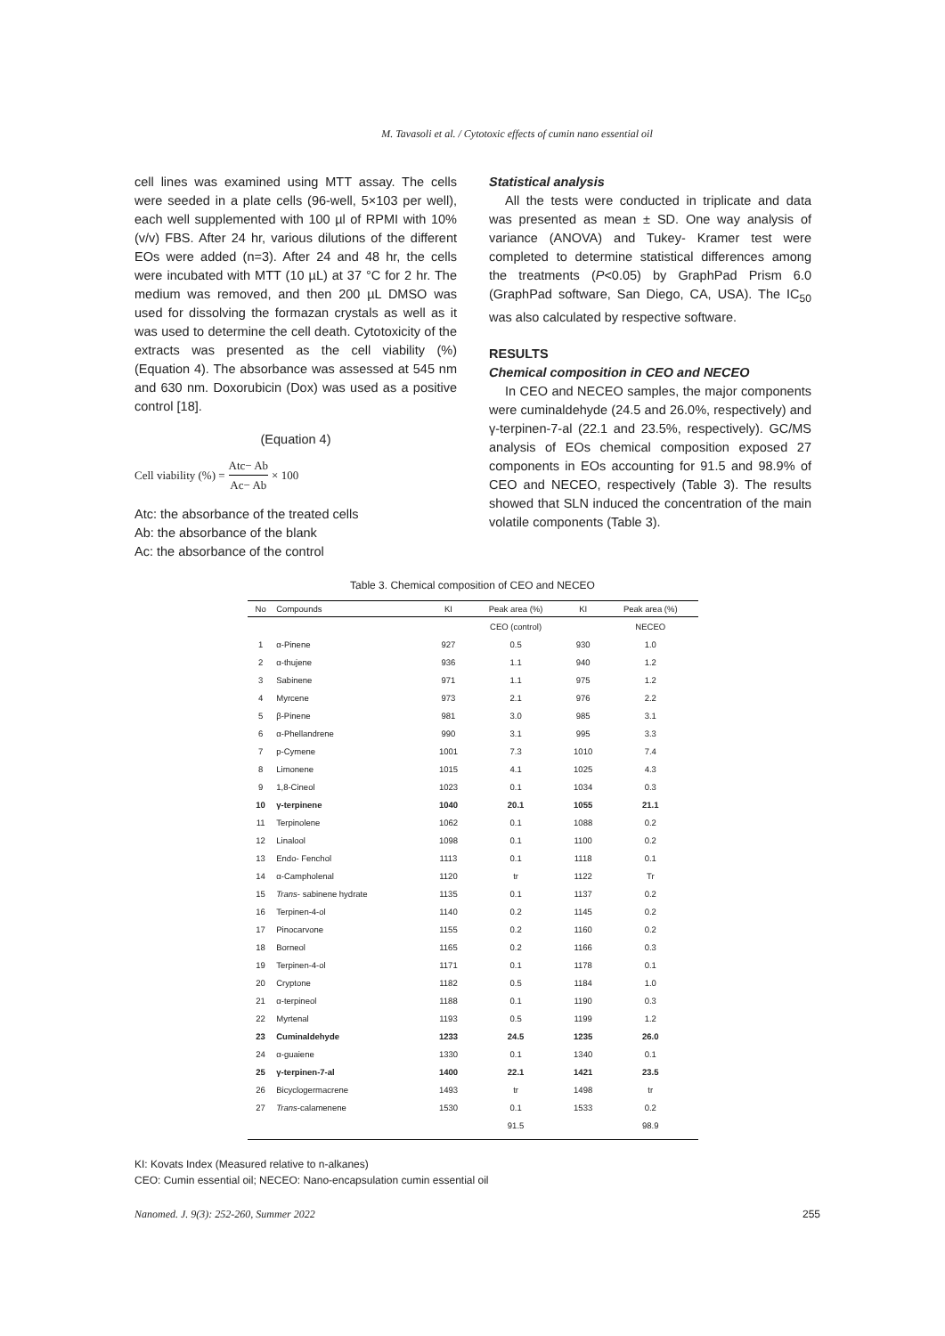M. Tavasoli et al. / Cytotoxic effects of cumin nano essential oil
cell lines was examined using MTT assay. The cells were seeded in a plate cells (96-well, 5×103 per well), each well supplemented with 100 µl of RPMI with 10% (v/v) FBS. After 24 hr, various dilutions of the different EOs were added (n=3). After 24 and 48 hr, the cells were incubated with MTT (10 µL) at 37 °C for 2 hr. The medium was removed, and then 200 µL DMSO was used for dissolving the formazan crystals as well as it was used to determine the cell death. Cytotoxicity of the extracts was presented as the cell viability (%) (Equation 4). The absorbance was assessed at 545 nm and 630 nm. Doxorubicin (Dox) was used as a positive control [18].
(Equation 4)
Cell viability (%) = Atc− Ab Ac− Ab × 100
Atc: the absorbance of the treated cells
Ab: the absorbance of the blank
Ac: the absorbance of the control
Statistical analysis
All the tests were conducted in triplicate and data was presented as mean ± SD. One way analysis of variance (ANOVA) and Tukey- Kramer test were completed to determine statistical differences among the treatments (P<0.05) by GraphPad Prism 6.0 (GraphPad software, San Diego, CA, USA). The IC<sub>50</sub> was also calculated by respective software.
RESULTS
Chemical composition in CEO and NECEO
In CEO and NECEO samples, the major components were cuminaldehyde (24.5 and 26.0%, respectively) and γ-terpinen-7-al (22.1 and 23.5%, respectively). GC/MS analysis of EOs chemical composition exposed 27 components in EOs accounting for 91.5 and 98.9% of CEO and NECEO, respectively (Table 3). The results showed that SLN induced the concentration of the main volatile components (Table 3).
Table 3. Chemical composition of CEO and NECEO
| No | Compounds | KI | Peak area (%) | KI | Peak area (%) |
| --- | --- | --- | --- | --- | --- |
| | | | CEO (control) | | NECEO |
| 1 | α-Pinene | 927 | 0.5 | 930 | 1.0 |
| 2 | α-thujene | 936 | 1.1 | 940 | 1.2 |
| 3 | Sabinene | 971 | 1.1 | 975 | 1.2 |
| 4 | Myrcene | 973 | 2.1 | 976 | 2.2 |
| 5 | β-Pinene | 981 | 3.0 | 985 | 3.1 |
| 6 | α-Phellandrene | 990 | 3.1 | 995 | 3.3 |
| 7 | p-Cymene | 1001 | 7.3 | 1010 | 7.4 |
| 8 | Limonene | 1015 | 4.1 | 1025 | 4.3 |
| 9 | 1,8-Cineol | 1023 | 0.1 | 1034 | 0.3 |
| 10 | γ-terpinene | 1040 | 20.1 | 1055 | 21.1 |
| 11 | Terpinolene | 1062 | 0.1 | 1088 | 0.2 |
| 12 | Linalool | 1098 | 0.1 | 1100 | 0.2 |
| 13 | Endo- Fenchol | 1113 | 0.1 | 1118 | 0.1 |
| 14 | α-Campholenal | 1120 | tr | 1122 | Tr |
| 15 | Trans - sabinene hydrate | 1135 | 0.1 | 1137 | 0.2 |
| 16 | Terpinen-4-ol | 1140 | 0.2 | 1145 | 0.2 |
| 17 | Pinocarvone | 1155 | 0.2 | 1160 | 0.2 |
| 18 | Borneol | 1165 | 0.2 | 1166 | 0.3 |
| 19 | Terpinen-4-ol | 1171 | 0.1 | 1178 | 0.1 |
| 20 | Cryptone | 1182 | 0.5 | 1184 | 1.0 |
| 21 | α-terpineol | 1188 | 0.1 | 1190 | 0.3 |
| 22 | Myrtenal | 1193 | 0.5 | 1199 | 1.2 |
| 23 | Cuminaldehyde | 1233 | 24.5 | 1235 | 26.0 |
| 24 | α-guaiene | 1330 | 0.1 | 1340 | 0.1 |
| 25 | γ-terpinen-7-al | 1400 | 22.1 | 1421 | 23.5 |
| 26 | Bicyclogermacrene | 1493 | tr | 1498 | tr |
| 27 | Trans -calamenene | 1530 | 0.1 | 1533 | 0.2 |
| | | | 91.5 | | 98.9 |
KI: Kovats Index (Measured relative to n-alkanes)
CEO: Cumin essential oil; NECEO: Nano-encapsulation cumin essential oil
Nanomed. J. 9(3): 252-260, Summer 2022 255